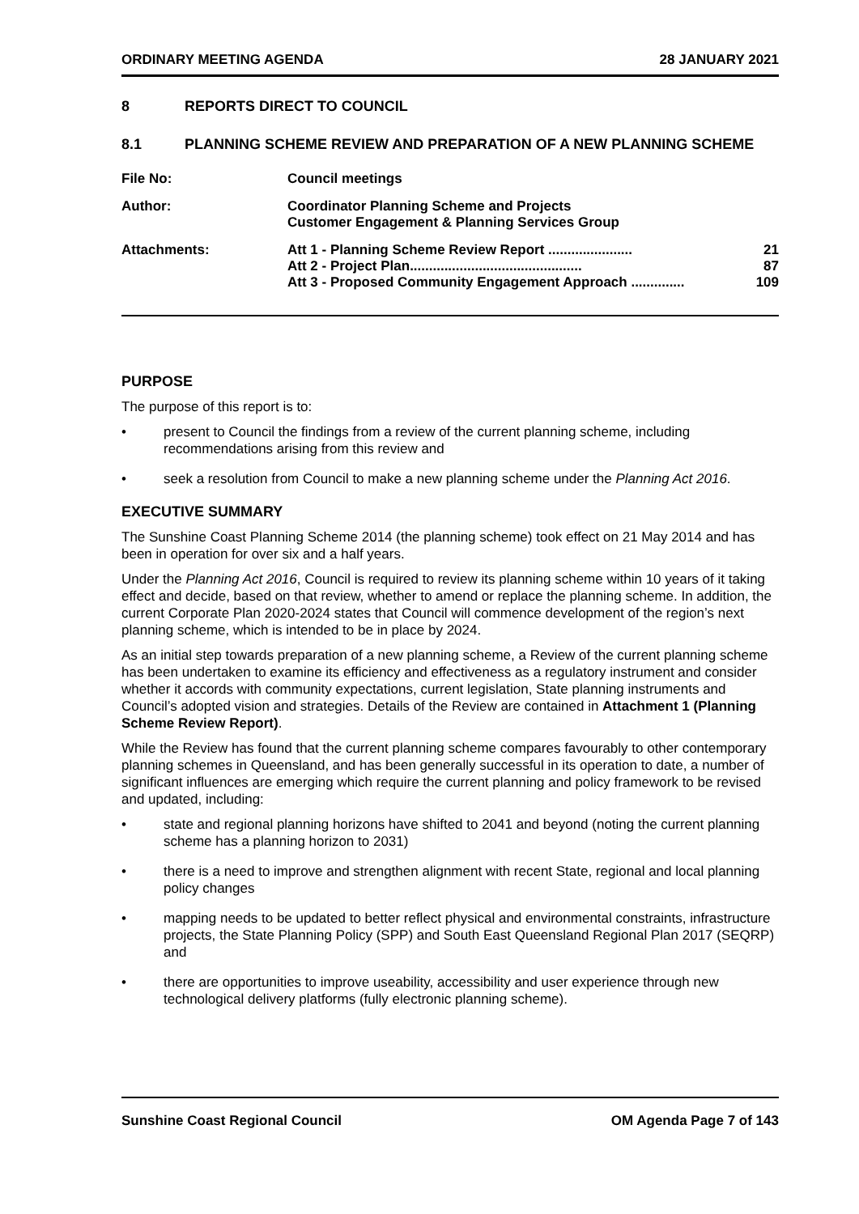ORDINARY MEETING AGENDA 28 JANUARY 2021
8 REPORTS DIRECT TO COUNCIL
8.1 PLANNING SCHEME REVIEW AND PREPARATION OF A NEW PLANNING SCHEME
File No: Council meetings
Author: Coordinator Planning Scheme and Projects
Customer Engagement & Planning Services Group
Attachments: Att 1 - Planning Scheme Review Report ...................... 21
Att 2 - Project Plan............................................. 87
Att 3 - Proposed Community Engagement Approach .............. 109
PURPOSE
The purpose of this report is to:
• present to Council the findings from a review of the current planning scheme, including recommendations arising from this review and
• seek a resolution from Council to make a new planning scheme under the Planning Act 2016.
EXECUTIVE SUMMARY
The Sunshine Coast Planning Scheme 2014 (the planning scheme) took effect on 21 May 2014 and has been in operation for over six and a half years.
Under the Planning Act 2016, Council is required to review its planning scheme within 10 years of it taking effect and decide, based on that review, whether to amend or replace the planning scheme. In addition, the current Corporate Plan 2020-2024 states that Council will commence development of the region’s next planning scheme, which is intended to be in place by 2024.
As an initial step towards preparation of a new planning scheme, a Review of the current planning scheme has been undertaken to examine its efficiency and effectiveness as a regulatory instrument and consider whether it accords with community expectations, current legislation, State planning instruments and Council’s adopted vision and strategies. Details of the Review are contained in Attachment 1 (Planning Scheme Review Report).
While the Review has found that the current planning scheme compares favourably to other contemporary planning schemes in Queensland, and has been generally successful in its operation to date, a number of significant influences are emerging which require the current planning and policy framework to be revised and updated, including:
• state and regional planning horizons have shifted to 2041 and beyond (noting the current planning scheme has a planning horizon to 2031)
• there is a need to improve and strengthen alignment with recent State, regional and local planning policy changes
• mapping needs to be updated to better reflect physical and environmental constraints, infrastructure projects, the State Planning Policy (SPP) and South East Queensland Regional Plan 2017 (SEQRP) and
• there are opportunities to improve useability, accessibility and user experience through new technological delivery platforms (fully electronic planning scheme).
Sunshine Coast Regional Council OM Agenda Page 7 of 143